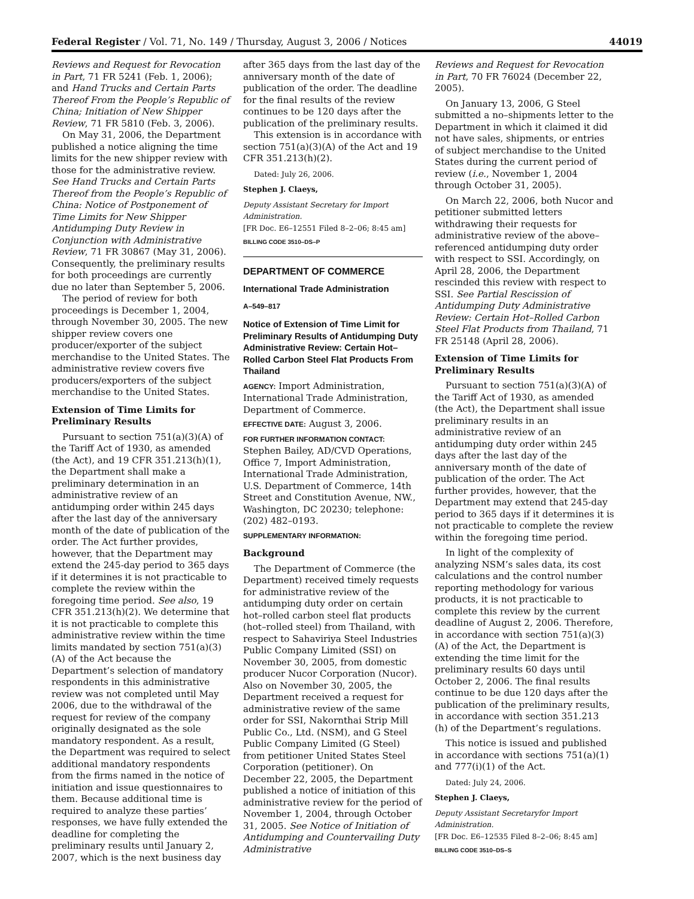Federal Register / Vol. 71, No. 149 / Thursday, August 3, 2006 / Notices 44019
Reviews and Request for Revocation in Part, 71 FR 5241 (Feb. 1, 2006); and Hand Trucks and Certain Parts Thereof From the People’s Republic of China; Initiation of New Shipper Review, 71 FR 5810 (Feb. 3, 2006).
On May 31, 2006, the Department published a notice aligning the time limits for the new shipper review with those for the administrative review. See Hand Trucks and Certain Parts Thereof from the People’s Republic of China: Notice of Postponement of Time Limits for New Shipper Antidumping Duty Review in Conjunction with Administrative Review, 71 FR 30867 (May 31, 2006). Consequently, the preliminary results for both proceedings are currently due no later than September 5, 2006.
The period of review for both proceedings is December 1, 2004, through November 30, 2005. The new shipper review covers one producer/exporter of the subject merchandise to the United States. The administrative review covers five producers/exporters of the subject merchandise to the United States.
Extension of Time Limits for Preliminary Results
Pursuant to section 751(a)(3)(A) of the Tariff Act of 1930, as amended (the Act), and 19 CFR 351.213(h)(1), the Department shall make a preliminary determination in an administrative review of an antidumping order within 245 days after the last day of the anniversary month of the date of publication of the order. The Act further provides, however, that the Department may extend the 245-day period to 365 days if it determines it is not practicable to complete the review within the foregoing time period. See also, 19 CFR 351.213(h)(2). We determine that it is not practicable to complete this administrative review within the time limits mandated by section 751(a)(3)(A) of the Act because the Department’s selection of mandatory respondents in this administrative review was not completed until May 2006, due to the withdrawal of the request for review of the company originally designated as the sole mandatory respondent. As a result, the Department was required to select additional mandatory respondents from the firms named in the notice of initiation and issue questionnaires to them. Because additional time is required to analyze these parties’ responses, we have fully extended the deadline for completing the preliminary results until January 2, 2007, which is the next business day
after 365 days from the last day of the anniversary month of the date of publication of the order. The deadline for the final results of the review continues to be 120 days after the publication of the preliminary results.
This extension is in accordance with section 751(a)(3)(A) of the Act and 19 CFR 351.213(h)(2).
Dated: July 26, 2006.
Stephen J. Claeys,
Deputy Assistant Secretary for Import Administration.
[FR Doc. E6–12551 Filed 8–2–06; 8:45 am]
BILLING CODE 3510–DS–P
DEPARTMENT OF COMMERCE
International Trade Administration
A–549–817
Notice of Extension of Time Limit for Preliminary Results of Antidumping Duty Administrative Review: Certain Hot–Rolled Carbon Steel Flat Products From Thailand
AGENCY: Import Administration, International Trade Administration, Department of Commerce.
EFFECTIVE DATE: August 3, 2006.
FOR FURTHER INFORMATION CONTACT: Stephen Bailey, AD/CVD Operations, Office 7, Import Administration, International Trade Administration, U.S. Department of Commerce, 14th Street and Constitution Avenue, NW., Washington, DC 20230; telephone: (202) 482–0193.
SUPPLEMENTARY INFORMATION:
Background
The Department of Commerce (the Department) received timely requests for administrative review of the antidumping duty order on certain hot–rolled carbon steel flat products (hot–rolled steel) from Thailand, with respect to Sahaviriya Steel Industries Public Company Limited (SSI) on November 30, 2005, from domestic producer Nucor Corporation (Nucor). Also on November 30, 2005, the Department received a request for administrative review of the same order for SSI, Nakornthai Strip Mill Public Co., Ltd. (NSM), and G Steel Public Company Limited (G Steel) from petitioner United States Steel Corporation (petitioner). On December 22, 2005, the Department published a notice of initiation of this administrative review for the period of November 1, 2004, through October 31, 2005. See Notice of Initiation of Antidumping and Countervailing Duty Administrative
Reviews and Request for Revocation in Part, 70 FR 76024 (December 22, 2005).
On January 13, 2006, G Steel submitted a no–shipments letter to the Department in which it claimed it did not have sales, shipments, or entries of subject merchandise to the United States during the current period of review (i.e., November 1, 2004 through October 31, 2005).
On March 22, 2006, both Nucor and petitioner submitted letters withdrawing their requests for administrative review of the above–referenced antidumping duty order with respect to SSI. Accordingly, on April 28, 2006, the Department rescinded this review with respect to SSI. See Partial Rescission of Antidumping Duty Administrative Review: Certain Hot–Rolled Carbon Steel Flat Products from Thailand, 71 FR 25148 (April 28, 2006).
Extension of Time Limits for Preliminary Results
Pursuant to section 751(a)(3)(A) of the Tariff Act of 1930, as amended (the Act), the Department shall issue preliminary results in an administrative review of an antidumping duty order within 245 days after the last day of the anniversary month of the date of publication of the order. The Act further provides, however, that the Department may extend that 245-day period to 365 days if it determines it is not practicable to complete the review within the foregoing time period.
In light of the complexity of analyzing NSM’s sales data, its cost calculations and the control number reporting methodology for various products, it is not practicable to complete this review by the current deadline of August 2, 2006. Therefore, in accordance with section 751(a)(3)(A) of the Act, the Department is extending the time limit for the preliminary results 60 days until October 2, 2006. The final results continue to be due 120 days after the publication of the preliminary results, in accordance with section 351.213 (h) of the Department’s regulations.
This notice is issued and published in accordance with sections 751(a)(1) and 777(i)(1) of the Act.
Dated: July 24, 2006.
Stephen J. Claeys,
Deputy Assistant Secretaryfor Import Administration.
[FR Doc. E6–12535 Filed 8–2–06; 8:45 am]
BILLING CODE 3510–DS–S